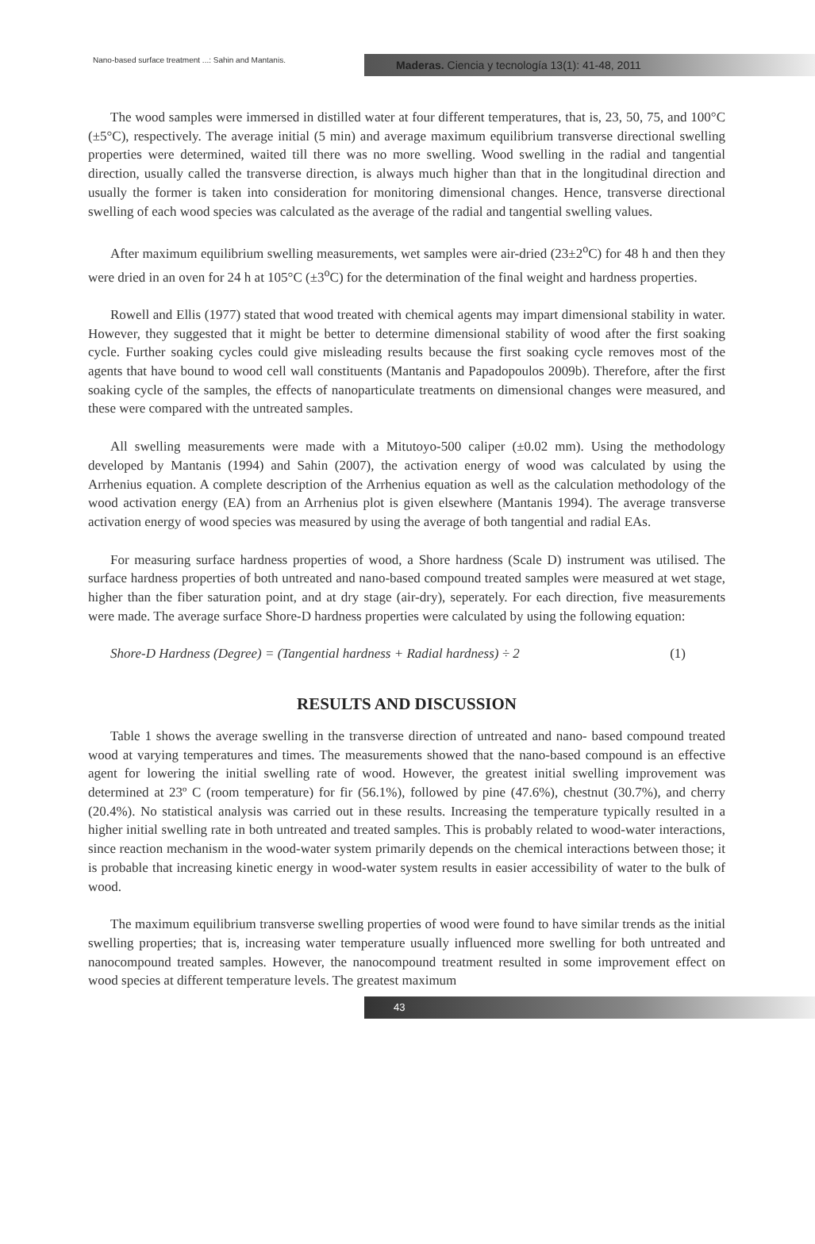Nano-based surface treatment ...: Sahin and Mantanis.
Maderas. Ciencia y tecnología 13(1): 41-48, 2011
The wood samples were immersed in distilled water at four different temperatures, that is, 23, 50, 75, and 100°C (±5°C), respectively. The average initial (5 min) and average maximum equilibrium transverse directional swelling properties were determined, waited till there was no more swelling. Wood swelling in the radial and tangential direction, usually called the transverse direction, is always much higher than that in the longitudinal direction and usually the former is taken into consideration for monitoring dimensional changes. Hence, transverse directional swelling of each wood species was calculated as the average of the radial and tangential swelling values.
After maximum equilibrium swelling measurements, wet samples were air-dried (23±2<sup>o</sup>C) for 48 h and then they were dried in an oven for 24 h at 105°C (±3<sup>o</sup>C) for the determination of the final weight and hardness properties.
Rowell and Ellis (1977) stated that wood treated with chemical agents may impart dimensional stability in water. However, they suggested that it might be better to determine dimensional stability of wood after the first soaking cycle. Further soaking cycles could give misleading results because the first soaking cycle removes most of the agents that have bound to wood cell wall constituents (Mantanis and Papadopoulos 2009b). Therefore, after the first soaking cycle of the samples, the effects of nanoparticulate treatments on dimensional changes were measured, and these were compared with the untreated samples.
All swelling measurements were made with a Mitutoyo-500 caliper (±0.02 mm). Using the methodology developed by Mantanis (1994) and Sahin (2007), the activation energy of wood was calculated by using the Arrhenius equation. A complete description of the Arrhenius equation as well as the calculation methodology of the wood activation energy (EA) from an Arrhenius plot is given elsewhere (Mantanis 1994). The average transverse activation energy of wood species was measured by using the average of both tangential and radial EAs.
For measuring surface hardness properties of wood, a Shore hardness (Scale D) instrument was utilised. The surface hardness properties of both untreated and nano-based compound treated samples were measured at wet stage, higher than the fiber saturation point, and at dry stage (air-dry), seperately. For each direction, five measurements were made. The average surface Shore-D hardness properties were calculated by using the following equation:
Shore-D Hardness (Degree) = (Tangential hardness + Radial hardness) ÷ 2 (1)
RESULTS AND DISCUSSION
Table 1 shows the average swelling in the transverse direction of untreated and nano- based compound treated wood at varying temperatures and times. The measurements showed that the nano-based compound is an effective agent for lowering the initial swelling rate of wood. However, the greatest initial swelling improvement was determined at 23º C (room temperature) for fir (56.1%), followed by pine (47.6%), chestnut (30.7%), and cherry (20.4%). No statistical analysis was carried out in these results. Increasing the temperature typically resulted in a higher initial swelling rate in both untreated and treated samples. This is probably related to wood-water interactions, since reaction mechanism in the wood-water system primarily depends on the chemical interactions between those; it is probable that increasing kinetic energy in wood-water system results in easier accessibility of water to the bulk of wood.
The maximum equilibrium transverse swelling properties of wood were found to have similar trends as the initial swelling properties; that is, increasing water temperature usually influenced more swelling for both untreated and nanocompound treated samples. However, the nanocompound treatment resulted in some improvement effect on wood species at different temperature levels. The greatest maximum
43